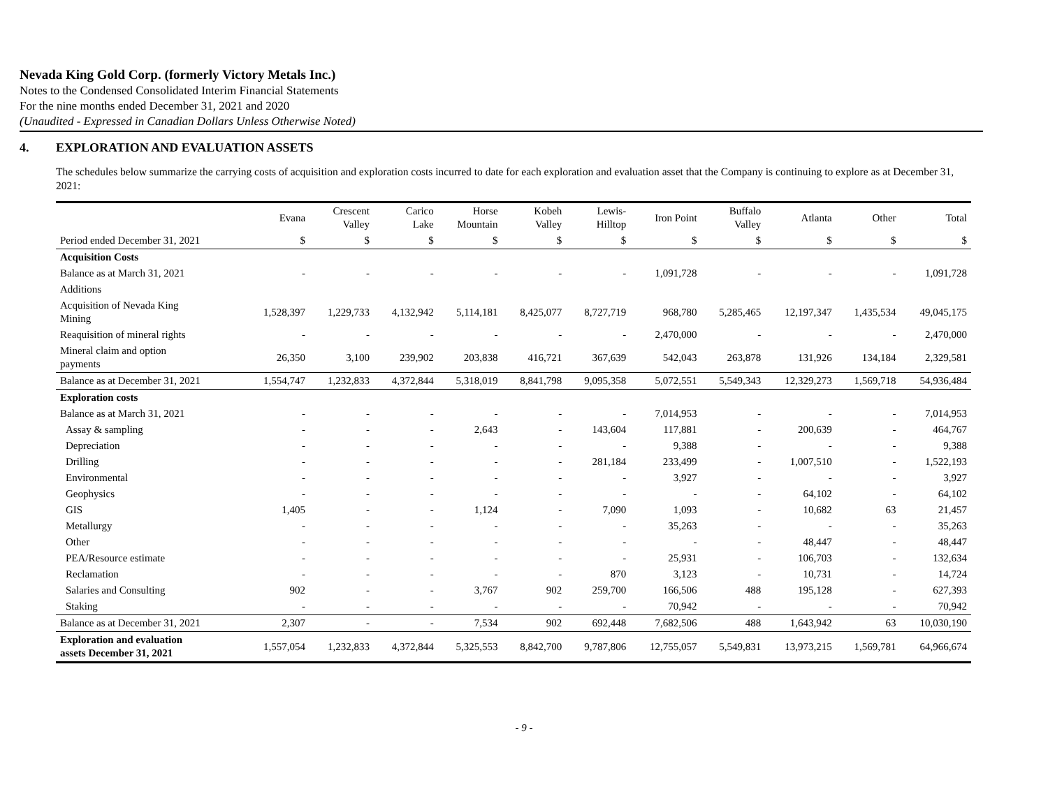Nevada King Gold Corp. (formerly Victory Metals Inc.)
Notes to the Condensed Consolidated Interim Financial Statements
For the nine months ended December 31, 2021 and 2020
(Unaudited - Expressed in Canadian Dollars Unless Otherwise Noted)
4. EXPLORATION AND EVALUATION ASSETS
The schedules below summarize the carrying costs of acquisition and exploration costs incurred to date for each exploration and evaluation asset that the Company is continuing to explore as at December 31, 2021:
| | Evana | Crescent Valley | Carico Lake | Horse Mountain | Kobeh Valley | Lewis- Hilltop | Iron Point | Buffalo Valley | Atlanta | Other | Total |
| --- | --- | --- | --- | --- | --- | --- | --- | --- | --- | --- | --- |
| Period ended December 31, 2021 | $ | $ | $ | $ | $ | $ | $ | $ | $ | $ | $ |
| Acquisition Costs | | | | | | | | | | | |
| Balance as at March 31, 2021 | - | - | - | - | - | - | 1,091,728 | - | - | - | 1,091,728 |
| Additions | | | | | | | | | | | |
| Acquisition of Nevada King Mining | 1,528,397 | 1,229,733 | 4,132,942 | 5,114,181 | 8,425,077 | 8,727,719 | 968,780 | 5,285,465 | 12,197,347 | 1,435,534 | 49,045,175 |
| Reaquisition of mineral rights | - | - | - | - | - | - | 2,470,000 | - | - | - | 2,470,000 |
| Mineral claim and option payments | 26,350 | 3,100 | 239,902 | 203,838 | 416,721 | 367,639 | 542,043 | 263,878 | 131,926 | 134,184 | 2,329,581 |
| Balance as at December 31, 2021 | 1,554,747 | 1,232,833 | 4,372,844 | 5,318,019 | 8,841,798 | 9,095,358 | 5,072,551 | 5,549,343 | 12,329,273 | 1,569,718 | 54,936,484 |
| Exploration costs | | | | | | | | | | | |
| Balance as at March 31, 2021 | - | - | - | - | - | - | 7,014,953 | - | - | - | 7,014,953 |
| Assay & sampling | - | - | - | 2,643 | - | 143,604 | 117,881 | - | 200,639 | - | 464,767 |
| Depreciation | - | - | - | - | - | - | 9,388 | - | - | - | 9,388 |
| Drilling | - | - | - | - | - | 281,184 | 233,499 | - | 1,007,510 | - | 1,522,193 |
| Environmental | - | - | - | - | - | - | 3,927 | - | - | - | 3,927 |
| Geophysics | - | - | - | - | - | - | - | - | 64,102 | - | 64,102 |
| GIS | 1,405 | - | - | 1,124 | - | 7,090 | 1,093 | - | 10,682 | 63 | 21,457 |
| Metallurgy | - | - | - | - | - | - | 35,263 | - | - | - | 35,263 |
| Other | - | - | - | - | - | - | - | - | 48,447 | - | 48,447 |
| PEA/Resource estimate | - | - | - | - | - | - | 25,931 | - | 106,703 | - | 132,634 |
| Reclamation | - | - | - | - | - | 870 | 3,123 | - | 10,731 | - | 14,724 |
| Salaries and Consulting | 902 | - | - | 3,767 | 902 | 259,700 | 166,506 | 488 | 195,128 | - | 627,393 |
| Staking | - | - | - | - | - | - | 70,942 | - | - | - | 70,942 |
| Balance as at December 31, 2021 | 2,307 | - | - | 7,534 | 902 | 692,448 | 7,682,506 | 488 | 1,643,942 | 63 | 10,030,190 |
| Exploration and evaluation assets December 31, 2021 | 1,557,054 | 1,232,833 | 4,372,844 | 5,325,553 | 8,842,700 | 9,787,806 | 12,755,057 | 5,549,831 | 13,973,215 | 1,569,781 | 64,966,674 |
- 9 -